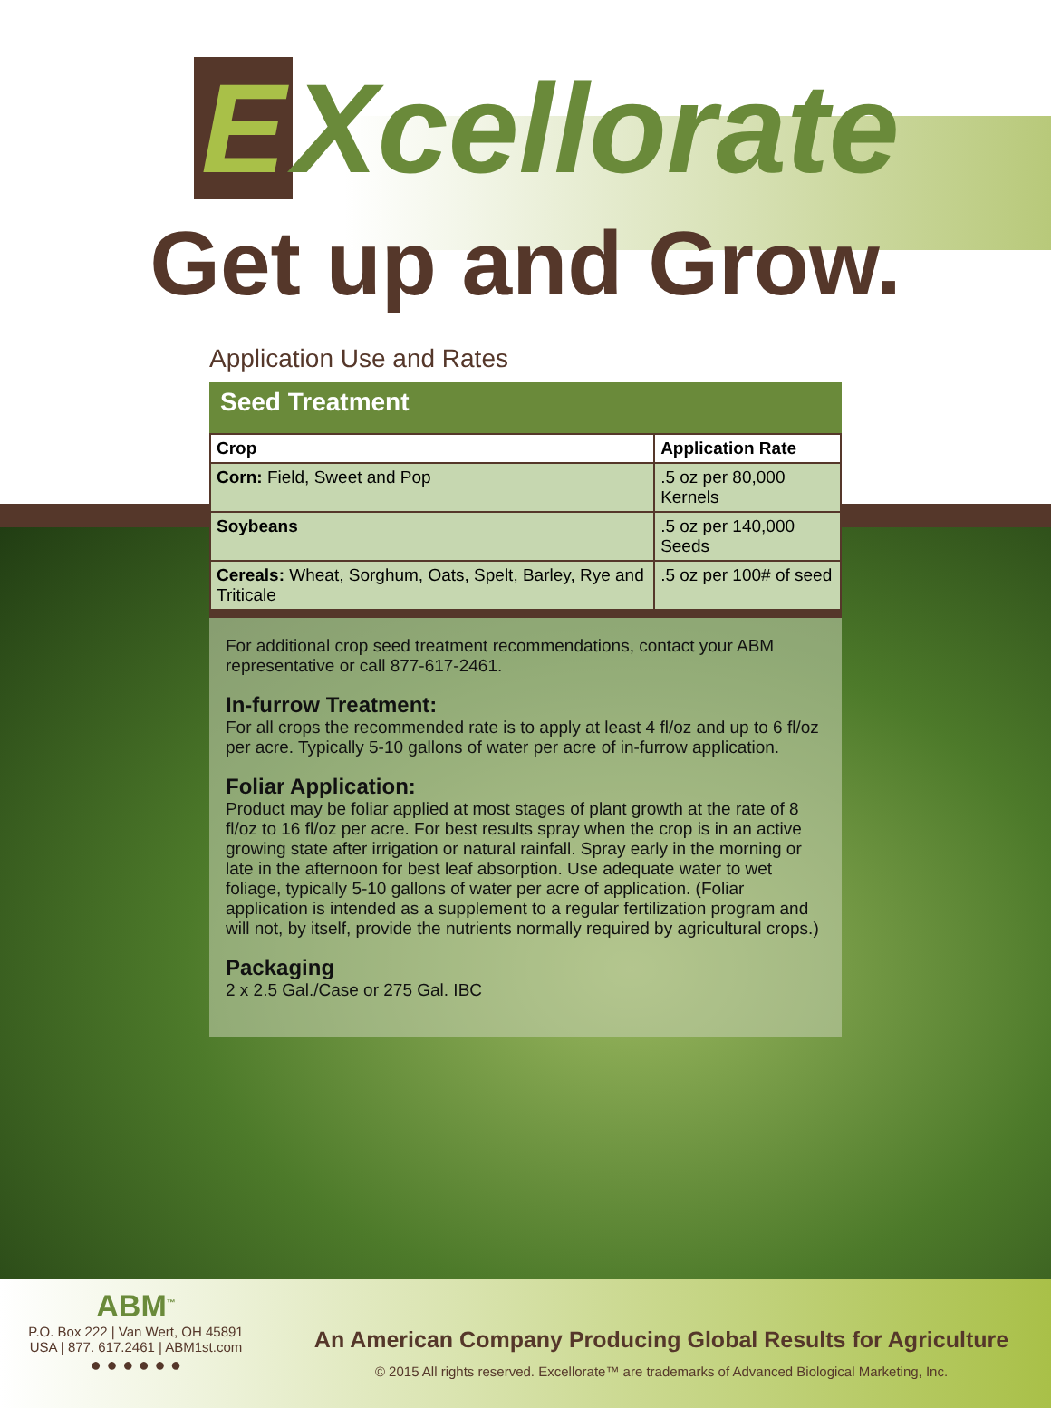E Xcellorate
Get up and Grow.
Application Use and Rates
Seed Treatment
| Crop | Application Rate |
| --- | --- |
| Corn: Field, Sweet and Pop | .5 oz per 80,000 Kernels |
| Soybeans | .5 oz per 140,000 Seeds |
| Cereals: Wheat, Sorghum, Oats, Spelt, Barley, Rye and Triticale | .5 oz per 100# of seed |
For additional crop seed treatment recommendations, contact your ABM representative or call 877-617-2461.
In-furrow Treatment:
For all crops the recommended rate is to apply at least 4 fl/oz and up to 6 fl/oz per acre. Typically 5-10 gallons of water per acre of in-furrow application.
Foliar Application:
Product may be foliar applied at most stages of plant growth at the rate of 8 fl/oz to 16 fl/oz per acre. For best results spray when the crop is in an active growing state after irrigation or natural rainfall. Spray early in the morning or late in the afternoon for best leaf absorption. Use adequate water to wet foliage, typically 5-10 gallons of water per acre of application. (Foliar application is intended as a supplement to a regular fertilization program and will not, by itself, provide the nutrients normally required by agricultural crops.)
Packaging
2 x 2.5 Gal./Case or 275 Gal. IBC
ABM<sup>™</sup>
P.O. Box 222 | Van Wert, OH 45891
USA | 877. 617.2461 | ABM1st.com
● ● ● ● ● ●
An American Company Producing Global Results for Agriculture
© 2015 All rights reserved. Excellorate™ are trademarks of Advanced Biological Marketing, Inc.